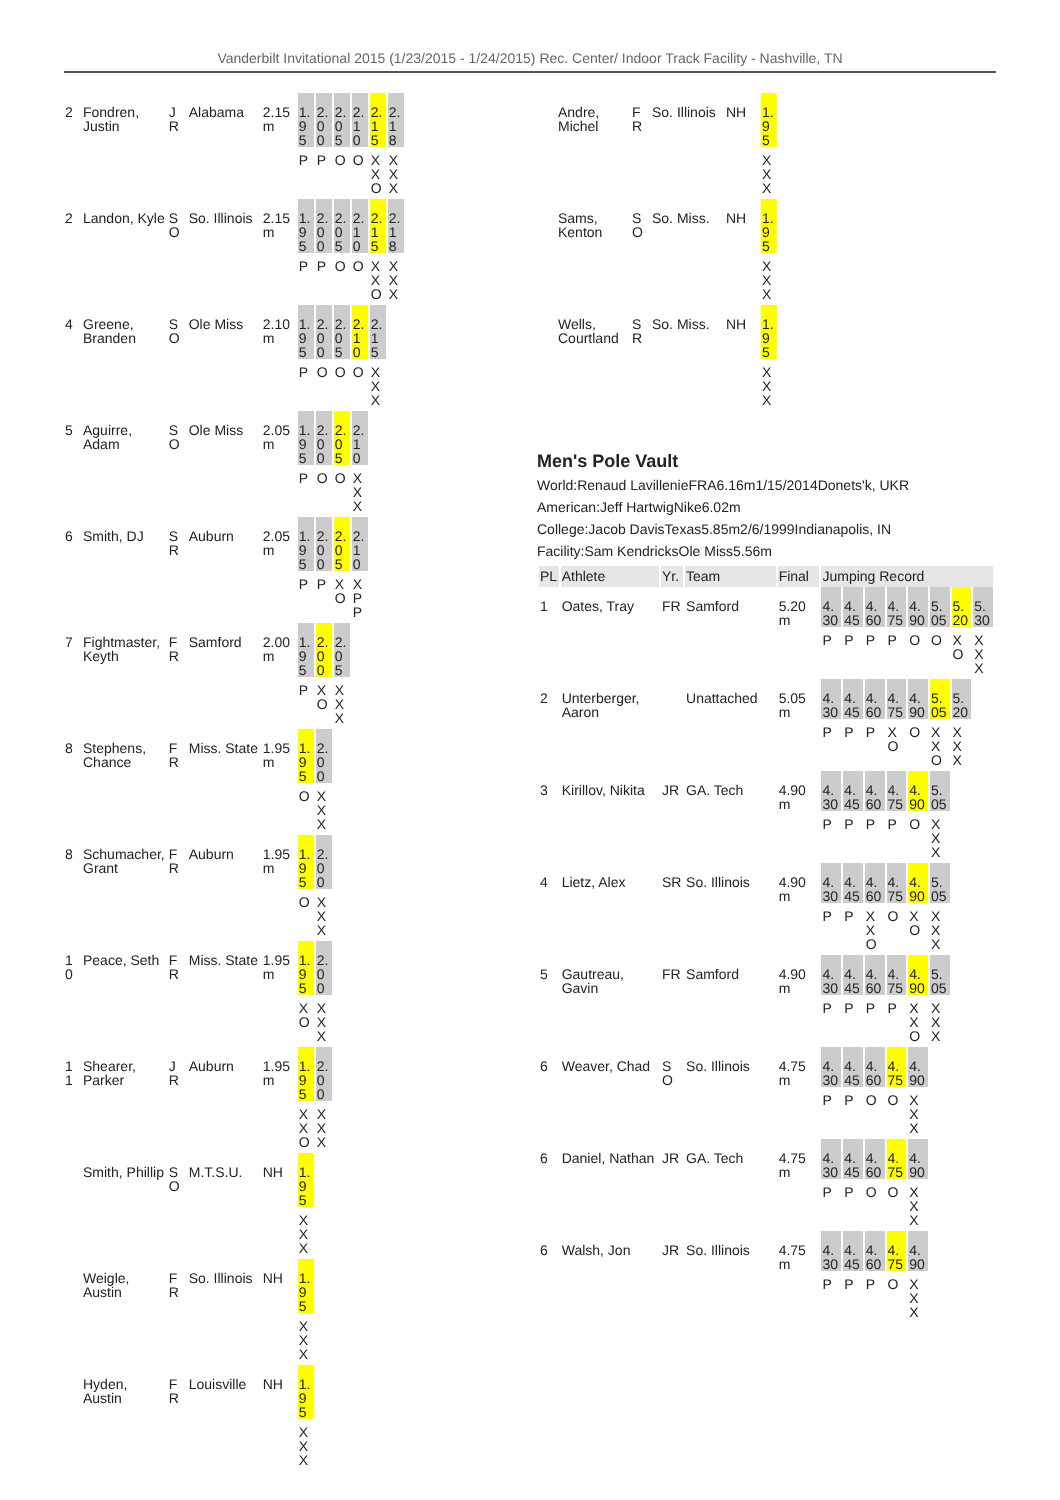Vanderbilt Invitational 2015 (1/23/2015 - 1/24/2015) Rec. Center/ Indoor Track Facility - Nashville, TN
| 2 | Fondren, Justin | JR | Alabama | 2.15 m | 1.95 | 2.00 | 2.05 | 2.10 | 2.15 | 2.18 |
| | | | | | P | P | O | O | XXO | XXX |
| 2 | Landon, Kyle | SO | So. Illinois | 2.15 m | 1.95 | 2.00 | 2.05 | 2.10 | 2.15 | 2.18 |
| | | | | | P | P | O | O | XXO | XXX |
| 4 | Greene, Branden | SO | Ole Miss | 2.10 m | 1.95 | 2.00 | 2.05 | 2.10 | 2.15 | |
| | | | | | P | O | O | O | XXX | |
| 5 | Aguirre, Adam | SO | Ole Miss | 2.05 m | 1.95 | 2.00 | 2.05 | 2.10 | | |
| | | | | | P | O | O | XXX | | |
| 6 | Smith, DJ | SR | Auburn | 2.05 m | 1.95 | 2.00 | 2.05 | 2.10 | | |
| | | | | | P | P | XO | XPP | | |
| 7 | Fightmaster, Keyth | FR | Samford | 2.00 m | 1.95 | 2.00 | 2.05 | | | |
| | | | | | P | XO | XXX | | | |
| 8 | Stephens, Chance | FR | Miss. State | 1.95 m | 1.95 | 2.00 | | | | |
| | | | | | O | XXX | | | | |
| 8 | Schumacher, Grant | FR | Auburn | 1.95 m | 1.95 | 2.00 | | | | |
| | | | | | O | XXX | | | | |
| 10 | Peace, Seth | FR | Miss. State | 1.95 m | 1.95 | 2.00 | | | | |
| | | | | | XO | XXX | | | | |
| 11 | Shearer, Parker | JR | Auburn | 1.95 m | 1.95 | 2.00 | | | | |
| | | | | | XXO | XXX | | | | |
| | Smith, Phillip | SO | M.T.S.U. | NH | 1.95 | | | | | |
| | | | | | XXX | | | | | |
| | Weigle, Austin | FR | So. Illinois | NH | 1.95 | | | | | |
| | | | | | XXX | | | | | |
| | Hyden, Austin | FR | Louisville | NH | 1.95 | | | | | |
| | | | | | XXX | | | | | |
| | Andre, Michel | FR | So. Illinois | NH | 1.95 |
| | | | | | XXX |
| | Sams, Kenton | SO | So. Miss. | NH | 1.95 |
| | | | | | XXX |
| | Wells, Courtland | SR | So. Miss. | NH | 1.95 |
| | | | | | XXX |
Men's Pole Vault
World:Renaud LavillenieFRA6.16m1/15/2014Donets'k, UKR
American:Jeff HartwigNike6.02m
College:Jacob DavisTexas5.85m2/6/1999Indianapolis, IN
Facility:Sam KendricksOle Miss5.56m
| PL | Athlete | Yr. | Team | Final | Jumping Record | | | | | | | |
| 1 | Oates, Tray | FR | Samford | 5.20 m | 4.30 | 4.45 | 4.60 | 4.75 | 4.90 | 5.05 | 5.20 | 5.30 |
| | | | | | P | P | P | P | O | O | XO | XXX |
| 2 | Unterberger, Aaron | | Unattached | 5.05 m | 4.30 | 4.45 | 4.60 | 4.75 | 4.90 | 5.05 | 5.20 | |
| | | | | | P | P | P | XO | O | XXO | XXX | |
| 3 | Kirillov, Nikita | JR | GA. Tech | 4.90 m | 4.30 | 4.45 | 4.60 | 4.75 | 4.90 | 5.05 | | |
| | | | | | P | P | P | P | O | XXX | | |
| 4 | Lietz, Alex | SR | So. Illinois | 4.90 m | 4.30 | 4.45 | 4.60 | 4.75 | 4.90 | 5.05 | | |
| | | | | | P | P | XXO | O | XO | XXX | | |
| 5 | Gautreau, Gavin | FR | Samford | 4.90 m | 4.30 | 4.45 | 4.60 | 4.75 | 4.90 | 5.05 | | |
| | | | | | P | P | P | P | XXO | XXX | | |
| 6 | Weaver, Chad | SO | So. Illinois | 4.75 m | 4.30 | 4.45 | 4.60 | 4.75 | 4.90 | | | |
| | | | | | P | P | O | O | XXX | | | |
| 6 | Daniel, Nathan | JR | GA. Tech | 4.75 m | 4.30 | 4.45 | 4.60 | 4.75 | 4.90 | | | |
| | | | | | P | P | O | O | XXX | | | |
| 6 | Walsh, Jon | JR | So. Illinois | 4.75 m | 4.30 | 4.45 | 4.60 | 4.75 | 4.90 | | | |
| | | | | | P | P | P | O | XXX | | | |